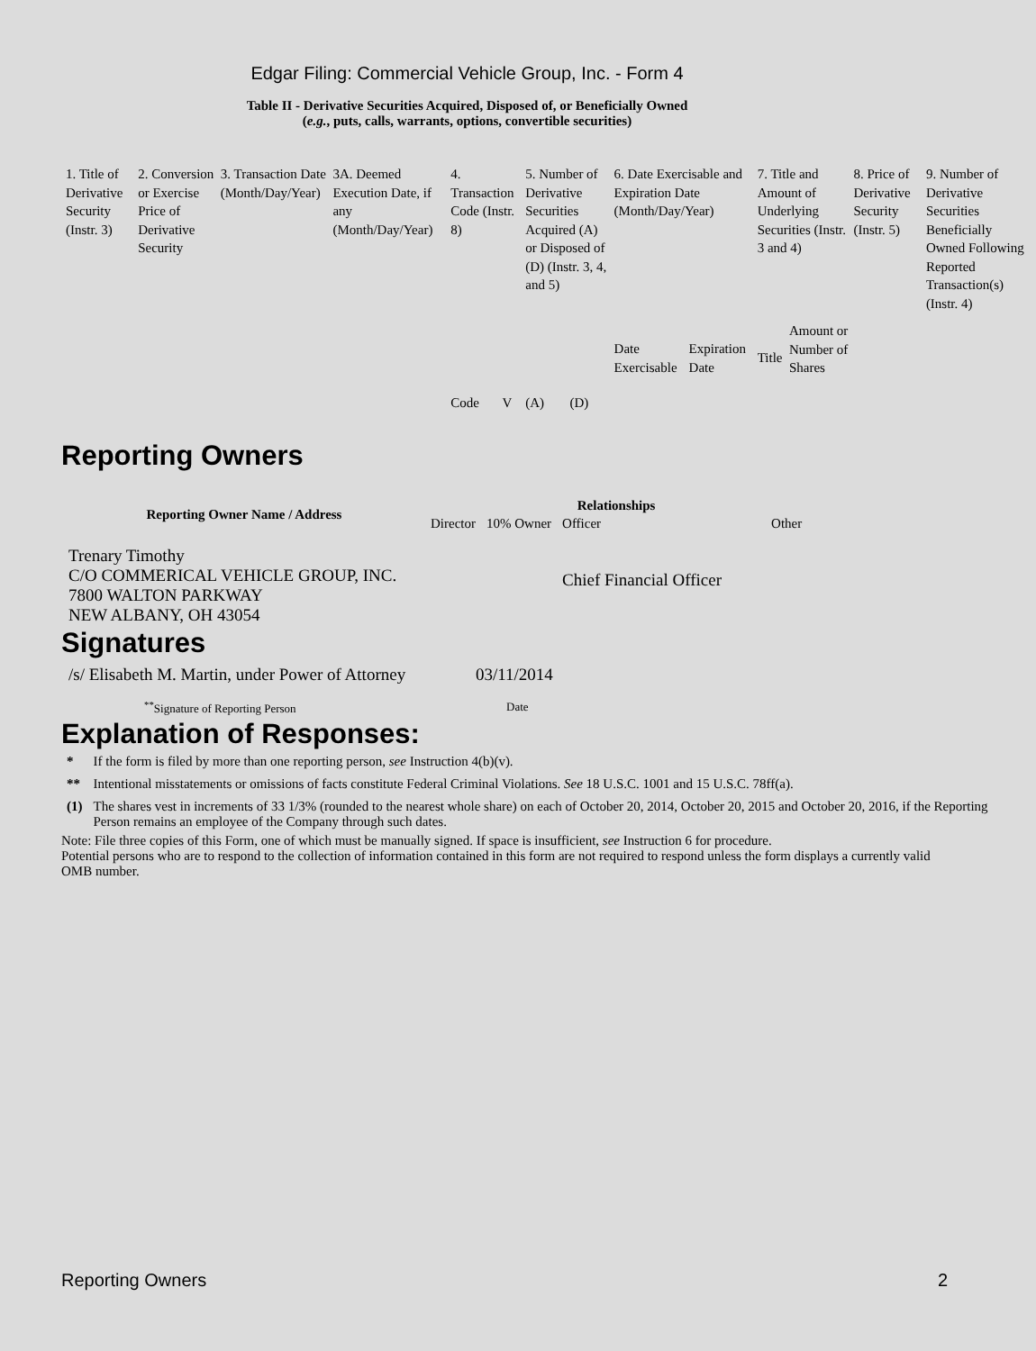Edgar Filing: Commercial Vehicle Group, Inc. - Form 4
Table II - Derivative Securities Acquired, Disposed of, or Beneficially Owned
(e.g., puts, calls, warrants, options, convertible securities)
| 1. Title of Derivative Security (Instr. 3) | 2. Conversion or Exercise Price of Derivative Security | 3. Transaction Date (Month/Day/Year) | 3A. Deemed Execution Date, if any (Month/Day/Year) | 4. Transaction Code (Instr. 8) | | 5. Number of Derivative Securities Acquired (A) or Disposed of (D) (Instr. 3, 4, and 5) | | 6. Date Exercisable and Expiration Date (Month/Day/Year) | | 7. Title and Amount of Underlying Securities (Instr. 3 and 4) | | 8. Price of Derivative Security (Instr. 5) | 9. Number of Derivative Securities Beneficially Owned Following Reported Transaction(s) (Instr. 4) |
| | | | | Code | V | (A) | (D) | Date Exercisable | Expiration Date | Title | Amount or Number of Shares | | |
Reporting Owners
| Reporting Owner Name / Address | Relationships | | | |
| --- | --- | --- | --- | --- |
| | Director | 10% Owner | Officer | Other |
| Trenary Timothy C/O COMMERICAL VEHICLE GROUP, INC. 7800 WALTON PARKWAY NEW ALBANY, OH 43054 | | | Chief Financial Officer | |
Signatures
| /s/ Elisabeth M. Martin, under Power of Attorney | 03/11/2014 |
| <sup>**</sup> Signature of Reporting Person | Date |
Explanation of Responses:
| * | If the form is filed by more than one reporting person, see Instruction 4(b)(v). |
| ** | Intentional misstatements or omissions of facts constitute Federal Criminal Violations. See 18 U.S.C. 1001 and 15 U.S.C. 78ff(a). |
| (1) | The shares vest in increments of 33 1/3% (rounded to the nearest whole share) on each of October 20, 2014, October 20, 2015 and October 20, 2016, if the Reporting Person remains an employee of the Company through such dates. |
Note: File three copies of this Form, one of which must be manually signed. If space is insufficient, see Instruction 6 for procedure.
Potential persons who are to respond to the collection of information contained in this form are not required to respond unless the form displays a currently valid OMB number.
Reporting Owners 2